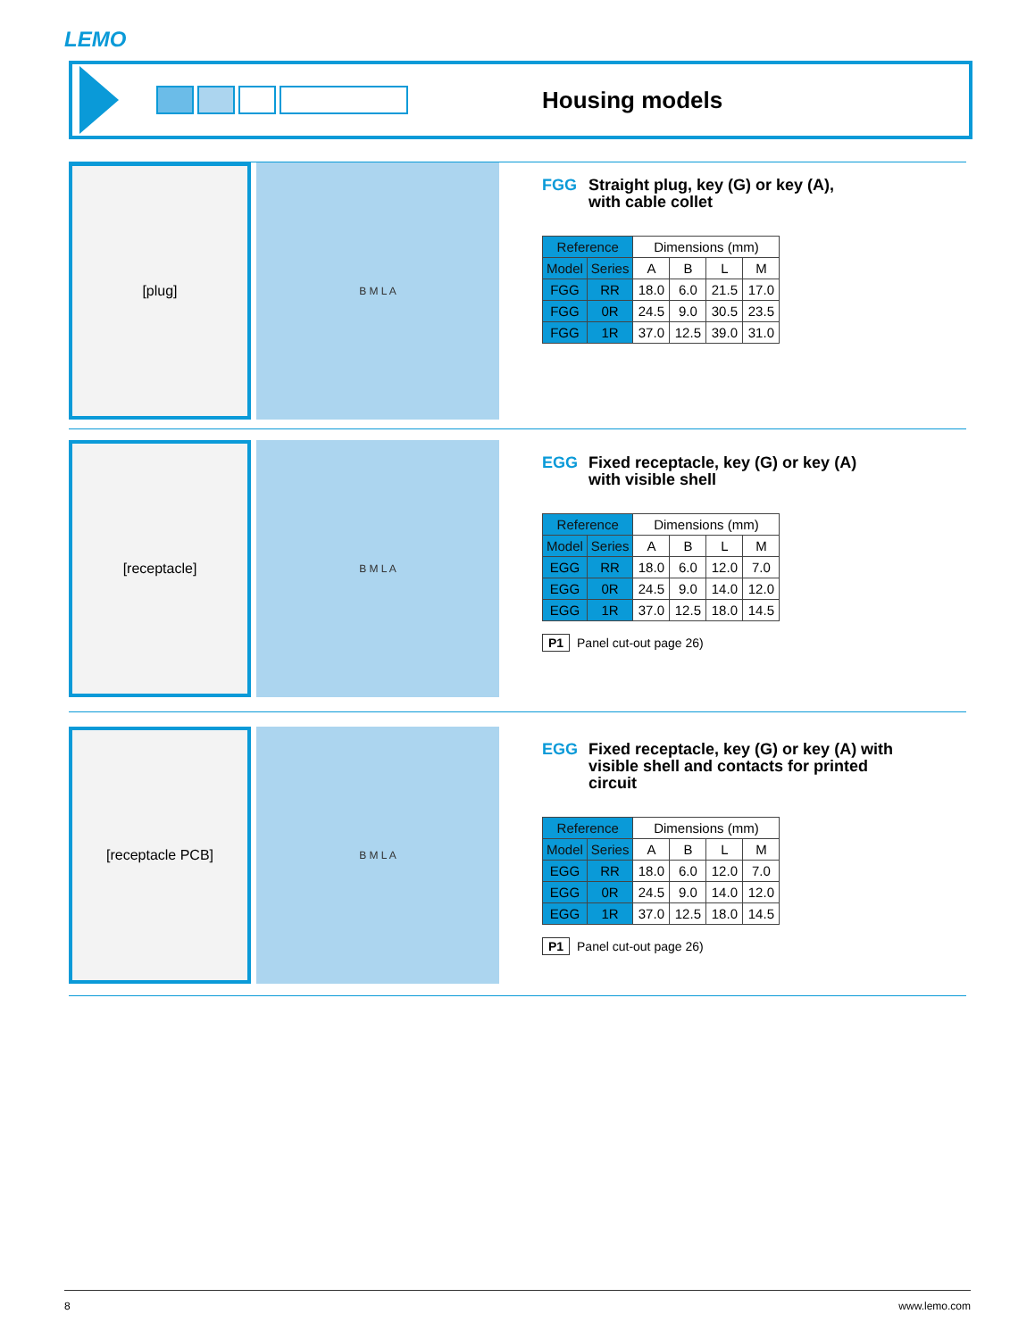LEMO
Housing models
[plug]
B M L A
FGG Straight plug, key (G) or key (A),
with cable collet
| Reference | | Dimensions (mm) | | | |
| --- | --- | --- | --- | --- | --- |
| Model | Series | A | B | L | M |
| FGG | RR | 18.0 | 6.0 | 21.5 | 17.0 |
| FGG | 0R | 24.5 | 9.0 | 30.5 | 23.5 |
| FGG | 1R | 37.0 | 12.5 | 39.0 | 31.0 |
[receptacle]
B M L A
EGG Fixed receptacle, key (G) or key (A)
with visible shell
| Reference | | Dimensions (mm) | | | |
| --- | --- | --- | --- | --- | --- |
| Model | Series | A | B | L | M |
| EGG | RR | 18.0 | 6.0 | 12.0 | 7.0 |
| EGG | 0R | 24.5 | 9.0 | 14.0 | 12.0 |
| EGG | 1R | 37.0 | 12.5 | 18.0 | 14.5 |
P1 Panel cut-out page 26)
[receptacle PCB]
B M L A
EGG Fixed receptacle, key (G) or key (A) with
visible shell and contacts for printed
circuit
| Reference | | Dimensions (mm) | | | |
| --- | --- | --- | --- | --- | --- |
| Model | Series | A | B | L | M |
| EGG | RR | 18.0 | 6.0 | 12.0 | 7.0 |
| EGG | 0R | 24.5 | 9.0 | 14.0 | 12.0 |
| EGG | 1R | 37.0 | 12.5 | 18.0 | 14.5 |
P1 Panel cut-out page 26)
8 www.lemo.com